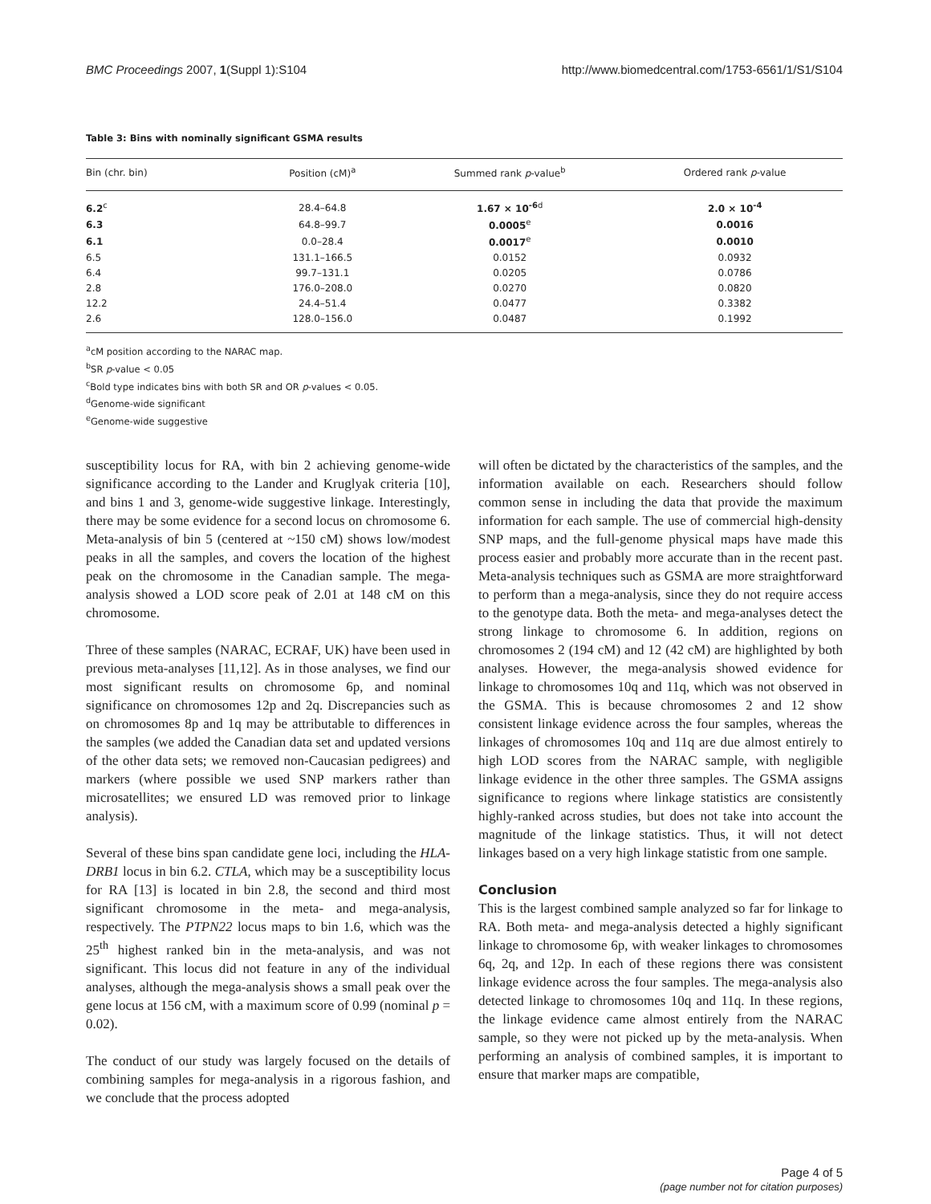BMC Proceedings 2007, 1(Suppl 1):S104 http://www.biomedcentral.com/1753-6561/1/S1/S104
Table 3: Bins with nominally significant GSMA results
| Bin (chr. bin) | Position (cM)<sup>a</sup> | Summed rank p -value<sup>b</sup> | Ordered rank p -value |
| --- | --- | --- | --- |
| 6.2<sup>c</sup> | 28.4–64.8 | 1.67 × 10<sup>-6</sup><sup>d</sup> | 2.0 × 10<sup>-4</sup> |
| 6.3 | 64.8–99.7 | 0.0005<sup>e</sup> | 0.0016 |
| 6.1 | 0.0–28.4 | 0.0017<sup>e</sup> | 0.0010 |
| 6.5 | 131.1–166.5 | 0.0152 | 0.0932 |
| 6.4 | 99.7–131.1 | 0.0205 | 0.0786 |
| 2.8 | 176.0–208.0 | 0.0270 | 0.0820 |
| 12.2 | 24.4–51.4 | 0.0477 | 0.3382 |
| 2.6 | 128.0–156.0 | 0.0487 | 0.1992 |
<sup>a</sup> cM position according to the NARAC map.
<sup>b</sup> SR p-value < 0.05
<sup>c</sup> Bold type indicates bins with both SR and OR p-values < 0.05.
<sup>d</sup> Genome-wide significant
<sup>e</sup> Genome-wide suggestive
susceptibility locus for RA, with bin 2 achieving genome-wide significance according to the Lander and Kruglyak criteria [10], and bins 1 and 3, genome-wide suggestive linkage. Interestingly, there may be some evidence for a second locus on chromosome 6. Meta-analysis of bin 5 (centered at ~150 cM) shows low/modest peaks in all the samples, and covers the location of the highest peak on the chromosome in the Canadian sample. The mega-analysis showed a LOD score peak of 2.01 at 148 cM on this chromosome.
Three of these samples (NARAC, ECRAF, UK) have been used in previous meta-analyses [11,12]. As in those analyses, we find our most significant results on chromosome 6p, and nominal significance on chromosomes 12p and 2q. Discrepancies such as on chromosomes 8p and 1q may be attributable to differences in the samples (we added the Canadian data set and updated versions of the other data sets; we removed non-Caucasian pedigrees) and markers (where possible we used SNP markers rather than microsatellites; we ensured LD was removed prior to linkage analysis).
Several of these bins span candidate gene loci, including the HLA-DRB1 locus in bin 6.2. CTLA, which may be a susceptibility locus for RA [13] is located in bin 2.8, the second and third most significant chromosome in the meta- and mega-analysis, respectively. The PTPN22 locus maps to bin 1.6, which was the 25<sup>th</sup> highest ranked bin in the meta-analysis, and was not significant. This locus did not feature in any of the individual analyses, although the mega-analysis shows a small peak over the gene locus at 156 cM, with a maximum score of 0.99 (nominal p = 0.02).
The conduct of our study was largely focused on the details of combining samples for mega-analysis in a rigorous fashion, and we conclude that the process adopted
will often be dictated by the characteristics of the samples, and the information available on each. Researchers should follow common sense in including the data that provide the maximum information for each sample. The use of commercial high-density SNP maps, and the full-genome physical maps have made this process easier and probably more accurate than in the recent past. Meta-analysis techniques such as GSMA are more straightforward to perform than a mega-analysis, since they do not require access to the genotype data. Both the meta- and mega-analyses detect the strong linkage to chromosome 6. In addition, regions on chromosomes 2 (194 cM) and 12 (42 cM) are highlighted by both analyses. However, the mega-analysis showed evidence for linkage to chromosomes 10q and 11q, which was not observed in the GSMA. This is because chromosomes 2 and 12 show consistent linkage evidence across the four samples, whereas the linkages of chromosomes 10q and 11q are due almost entirely to high LOD scores from the NARAC sample, with negligible linkage evidence in the other three samples. The GSMA assigns significance to regions where linkage statistics are consistently highly-ranked across studies, but does not take into account the magnitude of the linkage statistics. Thus, it will not detect linkages based on a very high linkage statistic from one sample.
Conclusion
This is the largest combined sample analyzed so far for linkage to RA. Both meta- and mega-analysis detected a highly significant linkage to chromosome 6p, with weaker linkages to chromosomes 6q, 2q, and 12p. In each of these regions there was consistent linkage evidence across the four samples. The mega-analysis also detected linkage to chromosomes 10q and 11q. In these regions, the linkage evidence came almost entirely from the NARAC sample, so they were not picked up by the meta-analysis. When performing an analysis of combined samples, it is important to ensure that marker maps are compatible,
Page 4 of 5
(page number not for citation purposes)